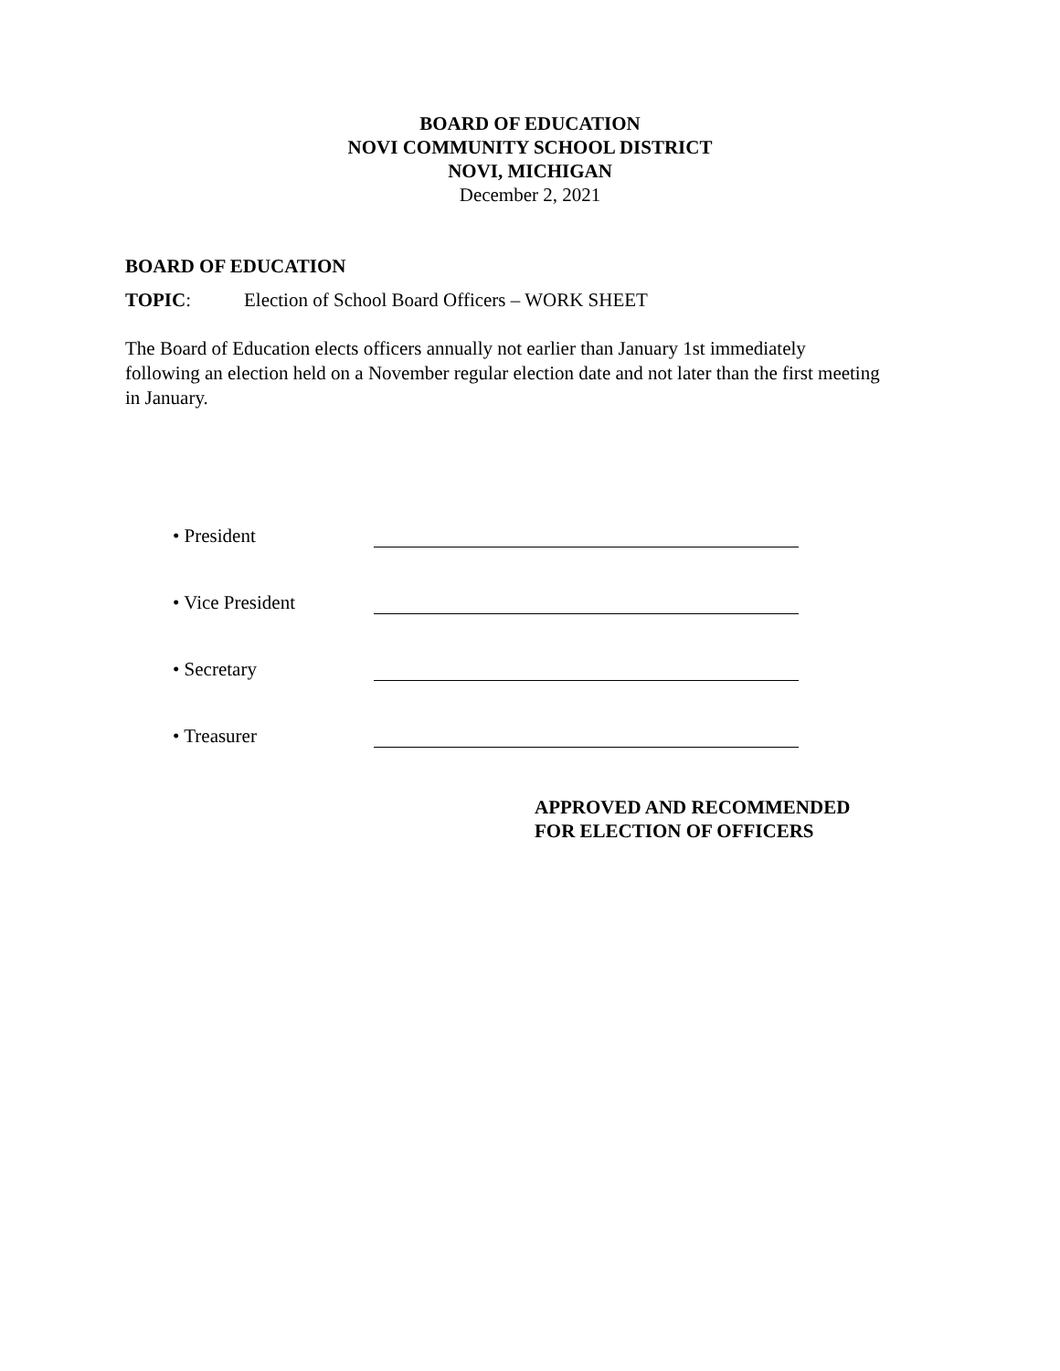BOARD OF EDUCATION
NOVI COMMUNITY SCHOOL DISTRICT
NOVI, MICHIGAN
December 2, 2021
BOARD OF EDUCATION
TOPIC: Election of School Board Officers – WORK SHEET
The Board of Education elects officers annually not earlier than January 1st immediately following an election held on a November regular election date and not later than the first meeting in January.
• President
• Vice President
• Secretary
• Treasurer
APPROVED AND RECOMMENDED
FOR ELECTION OF OFFICERS